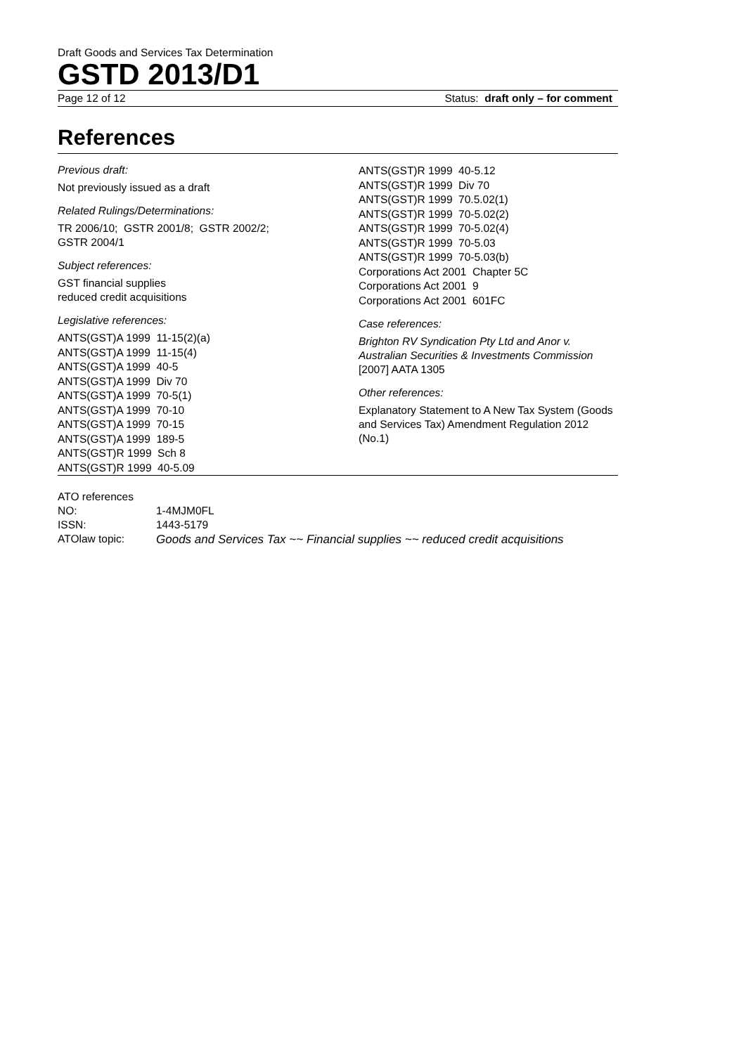Draft Goods and Services Tax Determination
GSTD 2013/D1
Page 12 of 12 Status: draft only – for comment
References
Previous draft:
Not previously issued as a draft
Related Rulings/Determinations:
TR 2006/10; GSTR 2001/8; GSTR 2002/2;
GSTR 2004/1
Subject references:
GST financial supplies
reduced credit acquisitions
Legislative references:
ANTS(GST)A 1999 11-15(2)(a)
ANTS(GST)A 1999 11-15(4)
ANTS(GST)A 1999 40-5
ANTS(GST)A 1999 Div 70
ANTS(GST)A 1999 70-5(1)
ANTS(GST)A 1999 70-10
ANTS(GST)A 1999 70-15
ANTS(GST)A 1999 189-5
ANTS(GST)R 1999 Sch 8
ANTS(GST)R 1999 40-5.09
ANTS(GST)R 1999 40-5.12
ANTS(GST)R 1999 Div 70
ANTS(GST)R 1999 70.5.02(1)
ANTS(GST)R 1999 70-5.02(2)
ANTS(GST)R 1999 70-5.02(4)
ANTS(GST)R 1999 70-5.03
ANTS(GST)R 1999 70-5.03(b)
Corporations Act 2001 Chapter 5C
Corporations Act 2001 9
Corporations Act 2001 601FC
Case references:
Brighton RV Syndication Pty Ltd and Anor v. Australian Securities & Investments Commission [2007] AATA 1305
Other references:
Explanatory Statement to A New Tax System (Goods and Services Tax) Amendment Regulation 2012 (No.1)
ATO references
| NO: | 1-4MJM0FL |
| ISSN: | 1443-5179 |
| ATOlaw topic: | Goods and Services Tax ~~ Financial supplies ~~ reduced credit acquisitions |